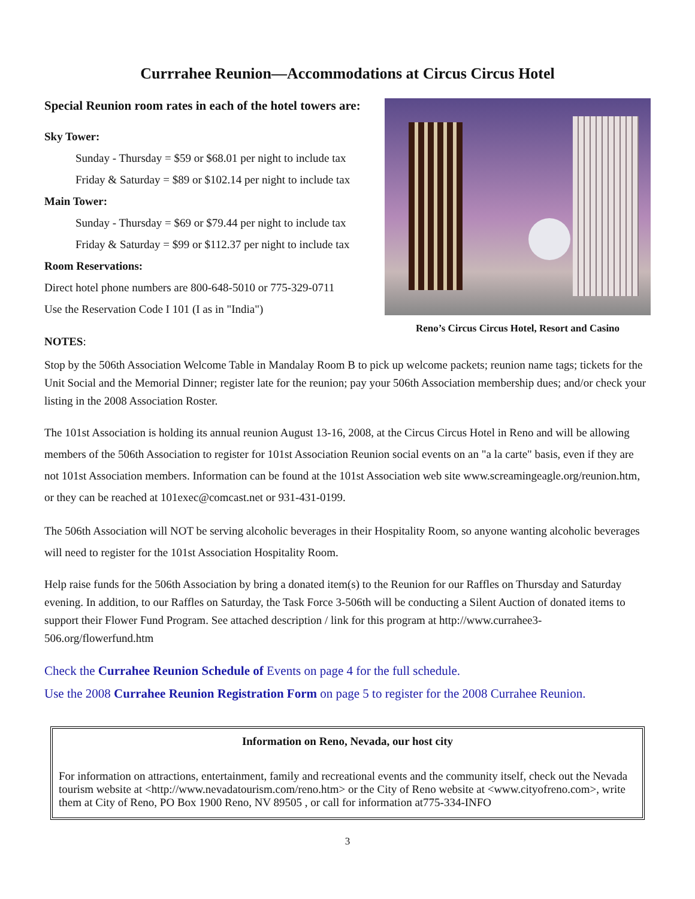Currrahee Reunion—Accommodations at Circus Circus Hotel
Special Reunion room rates in each of the hotel towers are:
Sky Tower:
Sunday - Thursday = $59 or $68.01 per night to include tax
Friday & Saturday = $89 or $102.14 per night to include tax
Main Tower:
Sunday - Thursday = $69 or $79.44 per night to include tax
Friday & Saturday = $99 or $112.37 per night to include tax
Room Reservations:
Direct hotel phone numbers are 800-648-5010 or 775-329-0711
Use the Reservation Code I 101 (I as in "India")
NOTES:
Reno’s Circus Circus Hotel, Resort and Casino
Stop by the 506th Association Welcome Table in Mandalay Room B to pick up welcome packets; reunion name tags; tickets for the Unit Social and the Memorial Dinner; register late for the reunion; pay your 506th Association membership dues; and/or check your listing in the 2008 Association Roster.
The 101st Association is holding its annual reunion August 13-16, 2008, at the Circus Circus Hotel in Reno and will be allowing members of the 506th Association to register for 101st Association Reunion social events on an "a la carte" basis, even if they are not 101st Association members. Information can be found at the 101st Association web site www.screamingeagle.org/reunion.htm, or they can be reached at 101exec@comcast.net or 931-431-0199.
The 506th Association will NOT be serving alcoholic beverages in their Hospitality Room, so anyone wanting alcoholic beverages will need to register for the 101st Association Hospitality Room.
Help raise funds for the 506th Association by bring a donated item(s) to the Reunion for our Raffles on Thursday and Saturday evening. In addition, to our Raffles on Saturday, the Task Force 3-506th will be conducting a Silent Auction of donated items to support their Flower Fund Program. See attached description / link for this program at http://www.currahee3-506.org/flowerfund.htm
Check the Currahee Reunion Schedule of Events on page 4 for the full schedule.
Use the 2008 Currahee Reunion Registration Form on page 5 to register for the 2008 Currahee Reunion.
Information on Reno, Nevada, our host city
For information on attractions, entertainment, family and recreational events and the community itself, check out the Nevada tourism website at <http://www.nevadatourism.com/reno.htm> or the City of Reno website at <www.cityofreno.com>, write them at City of Reno, PO Box 1900 Reno, NV 89505 , or call for information at775-334-INFO
3